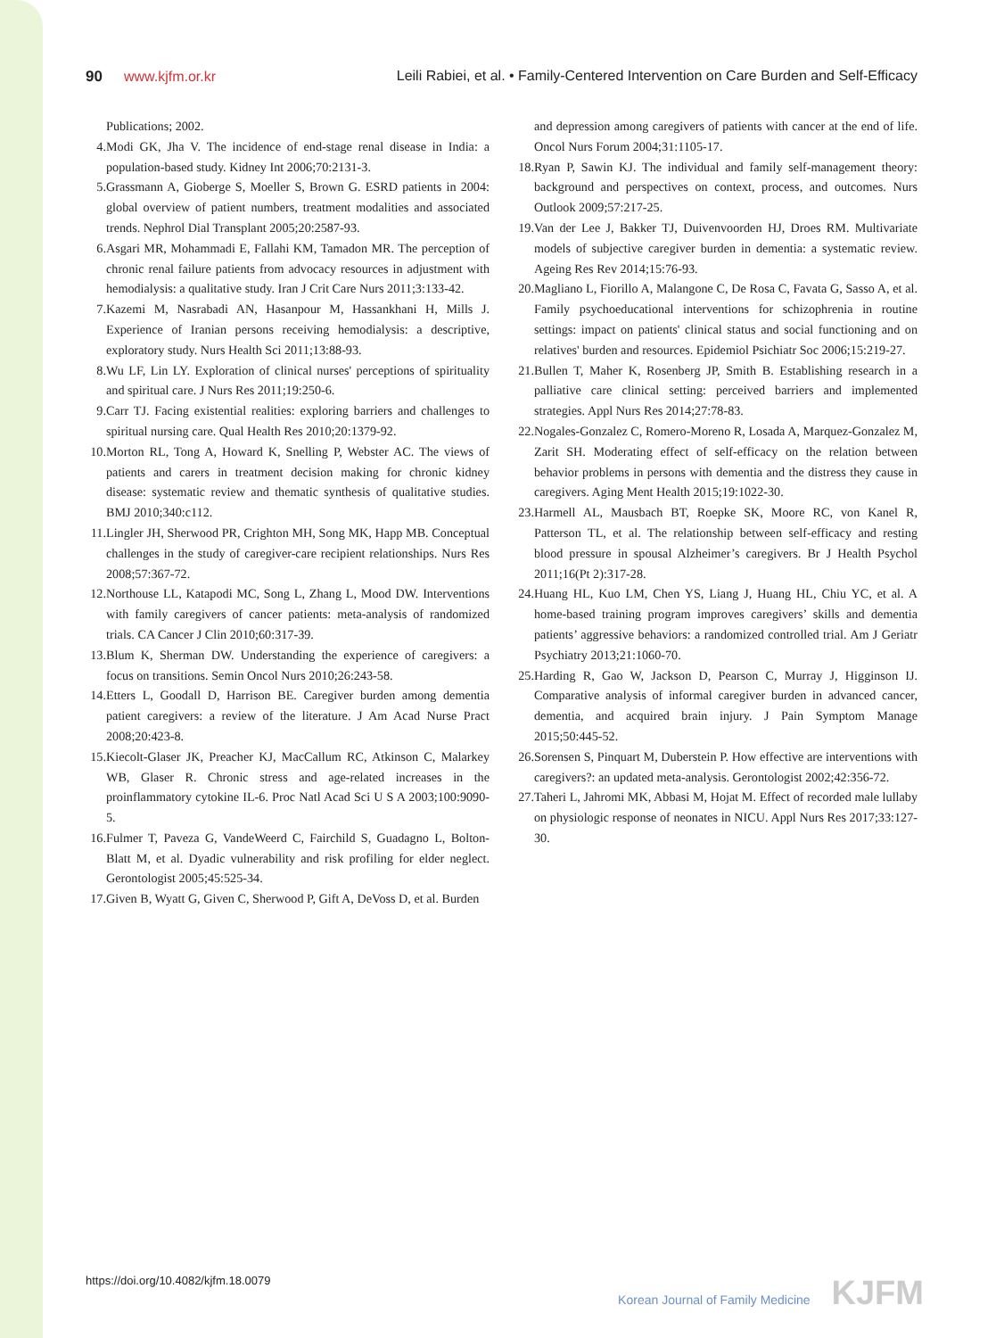90 www.kjfm.or.kr Leili Rabiei, et al. • Family-Centered Intervention on Care Burden and Self-Efficacy
Publications; 2002.
4. Modi GK, Jha V. The incidence of end-stage renal disease in India: a population-based study. Kidney Int 2006;70:2131-3.
5. Grassmann A, Gioberge S, Moeller S, Brown G. ESRD patients in 2004: global overview of patient numbers, treatment modalities and associated trends. Nephrol Dial Transplant 2005;20:2587-93.
6. Asgari MR, Mohammadi E, Fallahi KM, Tamadon MR. The perception of chronic renal failure patients from advocacy resources in adjustment with hemodialysis: a qualitative study. Iran J Crit Care Nurs 2011;3:133-42.
7. Kazemi M, Nasrabadi AN, Hasanpour M, Hassankhani H, Mills J. Experience of Iranian persons receiving hemodialysis: a descriptive, exploratory study. Nurs Health Sci 2011;13:88-93.
8. Wu LF, Lin LY. Exploration of clinical nurses' perceptions of spirituality and spiritual care. J Nurs Res 2011;19:250-6.
9. Carr TJ. Facing existential realities: exploring barriers and challenges to spiritual nursing care. Qual Health Res 2010;20:1379-92.
10. Morton RL, Tong A, Howard K, Snelling P, Webster AC. The views of patients and carers in treatment decision making for chronic kidney disease: systematic review and thematic synthesis of qualitative studies. BMJ 2010;340:c112.
11. Lingler JH, Sherwood PR, Crighton MH, Song MK, Happ MB. Conceptual challenges in the study of caregiver-care recipient relationships. Nurs Res 2008;57:367-72.
12. Northouse LL, Katapodi MC, Song L, Zhang L, Mood DW. Interventions with family caregivers of cancer patients: meta-analysis of randomized trials. CA Cancer J Clin 2010;60:317-39.
13. Blum K, Sherman DW. Understanding the experience of caregivers: a focus on transitions. Semin Oncol Nurs 2010;26:243-58.
14. Etters L, Goodall D, Harrison BE. Caregiver burden among dementia patient caregivers: a review of the literature. J Am Acad Nurse Pract 2008;20:423-8.
15. Kiecolt-Glaser JK, Preacher KJ, MacCallum RC, Atkinson C, Malarkey WB, Glaser R. Chronic stress and age-related increases in the proinflammatory cytokine IL-6. Proc Natl Acad Sci U S A 2003;100:9090-5.
16. Fulmer T, Paveza G, VandeWeerd C, Fairchild S, Guadagno L, Bolton-Blatt M, et al. Dyadic vulnerability and risk profiling for elder neglect. Gerontologist 2005;45:525-34.
17. Given B, Wyatt G, Given C, Sherwood P, Gift A, DeVoss D, et al. Burden
and depression among caregivers of patients with cancer at the end of life. Oncol Nurs Forum 2004;31:1105-17.
18. Ryan P, Sawin KJ. The individual and family self-management theory: background and perspectives on context, process, and outcomes. Nurs Outlook 2009;57:217-25.
19. Van der Lee J, Bakker TJ, Duivenvoorden HJ, Droes RM. Multivariate models of subjective caregiver burden in dementia: a systematic review. Ageing Res Rev 2014;15:76-93.
20. Magliano L, Fiorillo A, Malangone C, De Rosa C, Favata G, Sasso A, et al. Family psychoeducational interventions for schizophrenia in routine settings: impact on patients' clinical status and social functioning and on relatives' burden and resources. Epidemiol Psichiatr Soc 2006;15:219-27.
21. Bullen T, Maher K, Rosenberg JP, Smith B. Establishing research in a palliative care clinical setting: perceived barriers and implemented strategies. Appl Nurs Res 2014;27:78-83.
22. Nogales-Gonzalez C, Romero-Moreno R, Losada A, Marquez-Gonzalez M, Zarit SH. Moderating effect of self-efficacy on the relation between behavior problems in persons with dementia and the distress they cause in caregivers. Aging Ment Health 2015;19:1022-30.
23. Harmell AL, Mausbach BT, Roepke SK, Moore RC, von Kanel R, Patterson TL, et al. The relationship between self-efficacy and resting blood pressure in spousal Alzheimer’s caregivers. Br J Health Psychol 2011;16(Pt 2):317-28.
24. Huang HL, Kuo LM, Chen YS, Liang J, Huang HL, Chiu YC, et al. A home-based training program improves caregivers’ skills and dementia patients’ aggressive behaviors: a randomized controlled trial. Am J Geriatr Psychiatry 2013;21:1060-70.
25. Harding R, Gao W, Jackson D, Pearson C, Murray J, Higginson IJ. Comparative analysis of informal caregiver burden in advanced cancer, dementia, and acquired brain injury. J Pain Symptom Manage 2015;50:445-52.
26. Sorensen S, Pinquart M, Duberstein P. How effective are interventions with caregivers?: an updated meta-analysis. Gerontologist 2002;42:356-72.
27. Taheri L, Jahromi MK, Abbasi M, Hojat M. Effect of recorded male lullaby on physiologic response of neonates in NICU. Appl Nurs Res 2017;33:127-30.
https://doi.org/10.4082/kjfm.18.0079
Korean Journal of Family Medicine KJFM